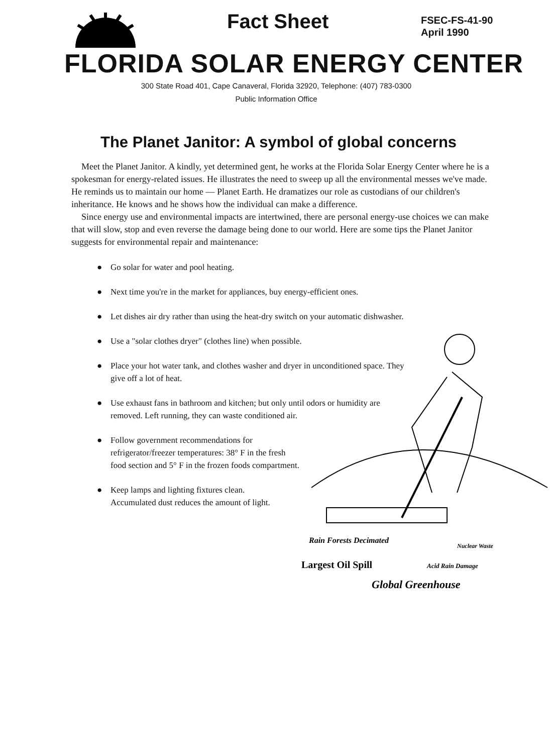Fact Sheet
FSEC-FS-41-90
April 1990
FLORIDA SOLAR ENERGY CENTER
300 State Road 401, Cape Canaveral, Florida 32920, Telephone: (407) 783-0300
Public Information Office
The Planet Janitor: A symbol of global concerns
Meet the Planet Janitor. A kindly, yet determined gent, he works at the Florida Solar Energy Center where he is a spokesman for energy-related issues. He illustrates the need to sweep up all the environmental messes we've made. He reminds us to maintain our home — Planet Earth. He dramatizes our role as custodians of our children's inheritance. He knows and he shows how the individual can make a difference.
Since energy use and environmental impacts are intertwined, there are personal energy-use choices we can make that will slow, stop and even reverse the damage being done to our world. Here are some tips the Planet Janitor suggests for environmental repair and maintenance:
● Go solar for water and pool heating.
● Next time you're in the market for appliances, buy energy-efficient ones.
● Let dishes air dry rather than using the heat-dry switch on your automatic dishwasher.
● Use a "solar clothes dryer" (clothes line) when possible.
● Place your hot water tank, and clothes washer and dryer in unconditioned space. They give off a lot of heat.
● Use exhaust fans in bathroom and kitchen; but only until odors or humidity are removed. Left running, they can waste conditioned air.
● Follow government recommendations for refrigerator/freezer temperatures: 38° F in the fresh food section and 5° F in the frozen foods compartment.
● Keep lamps and lighting fixtures clean. Accumulated dust reduces the amount of light.
Rain Forests Decimated
Nuclear Waste
Largest Oil Spill
Acid Rain Damage
Global Greenhouse